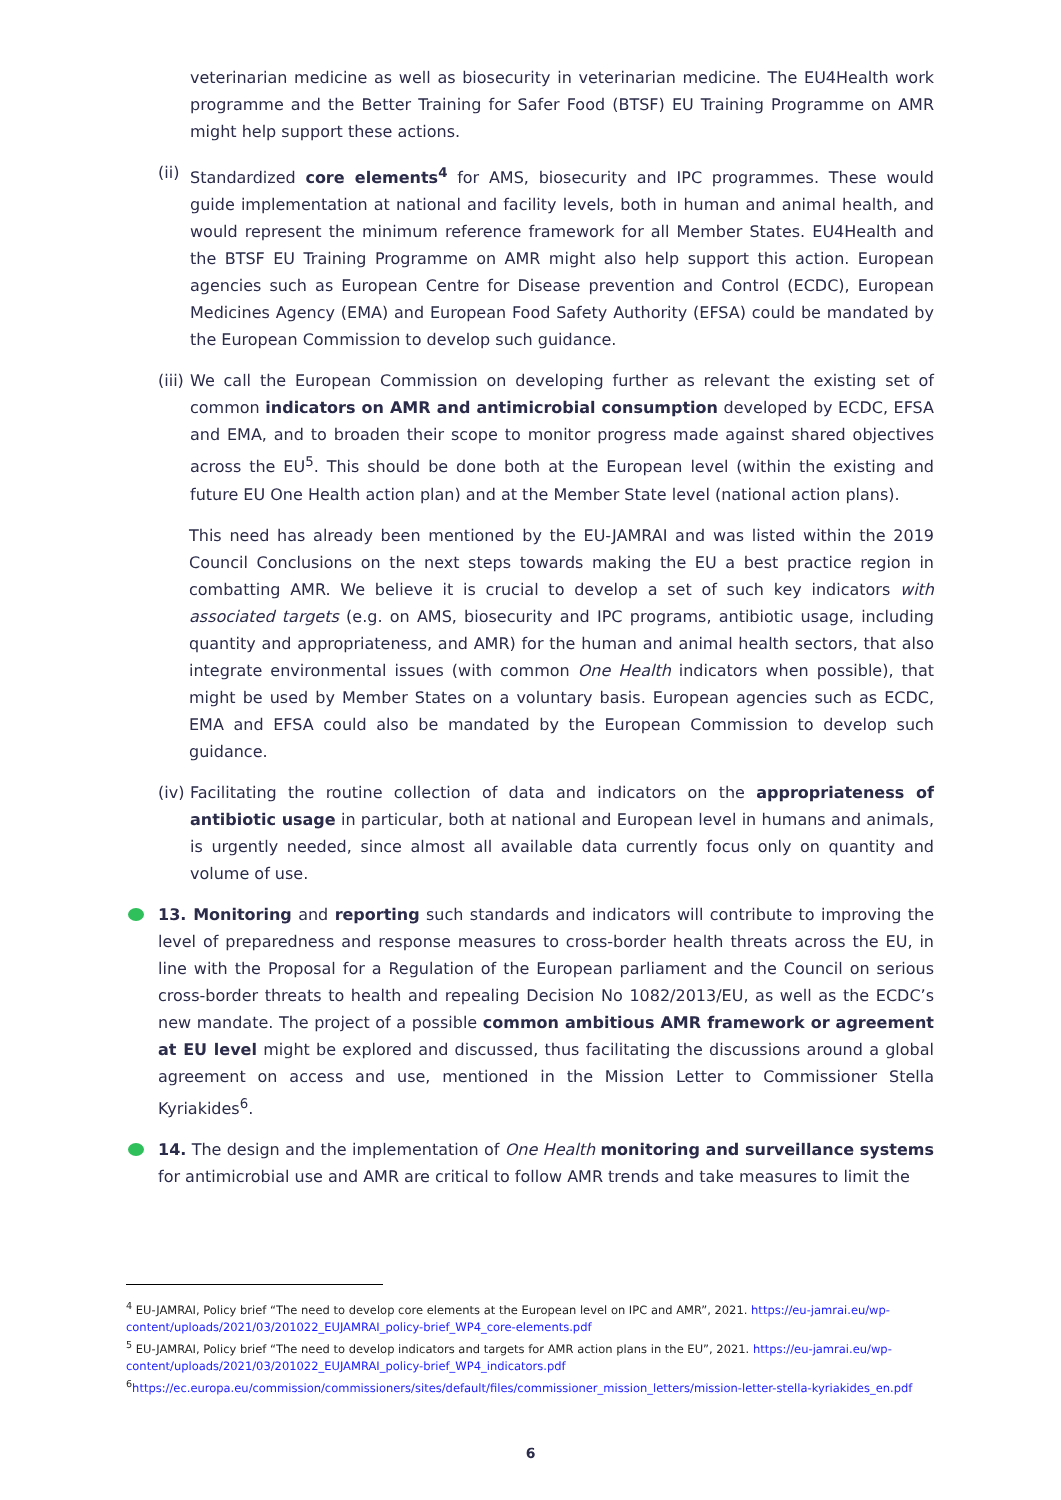veterinarian medicine as well as biosecurity in veterinarian medicine. The EU4Health work programme and the Better Training for Safer Food (BTSF) EU Training Programme on AMR might help support these actions.
(ii) Standardized core elements<sup>4</sup> for AMS, biosecurity and IPC programmes. These would guide implementation at national and facility levels, both in human and animal health, and would represent the minimum reference framework for all Member States. EU4Health and the BTSF EU Training Programme on AMR might also help support this action. European agencies such as European Centre for Disease prevention and Control (ECDC), European Medicines Agency (EMA) and European Food Safety Authority (EFSA) could be mandated by the European Commission to develop such guidance.
(iii) We call the European Commission on developing further as relevant the existing set of common indicators on AMR and antimicrobial consumption developed by ECDC, EFSA and EMA, and to broaden their scope to monitor progress made against shared objectives across the EU<sup>5</sup>. This should be done both at the European level (within the existing and future EU One Health action plan) and at the Member State level (national action plans).
This need has already been mentioned by the EU-JAMRAI and was listed within the 2019 Council Conclusions on the next steps towards making the EU a best practice region in combatting AMR. We believe it is crucial to develop a set of such key indicators with associated targets (e.g. on AMS, biosecurity and IPC programs, antibiotic usage, including quantity and appropriateness, and AMR) for the human and animal health sectors, that also integrate environmental issues (with common One Health indicators when possible), that might be used by Member States on a voluntary basis. European agencies such as ECDC, EMA and EFSA could also be mandated by the European Commission to develop such guidance.
(iv) Facilitating the routine collection of data and indicators on the appropriateness of antibiotic usage in particular, both at national and European level in humans and animals, is urgently needed, since almost all available data currently focus only on quantity and volume of use.
13. Monitoring and reporting such standards and indicators will contribute to improving the level of preparedness and response measures to cross-border health threats across the EU, in line with the Proposal for a Regulation of the European parliament and the Council on serious cross-border threats to health and repealing Decision No 1082/2013/EU, as well as the ECDC’s new mandate. The project of a possible common ambitious AMR framework or agreement at EU level might be explored and discussed, thus facilitating the discussions around a global agreement on access and use, mentioned in the Mission Letter to Commissioner Stella Kyriakides<sup>6</sup>.
14. The design and the implementation of One Health monitoring and surveillance systems for antimicrobial use and AMR are critical to follow AMR trends and take measures to limit the
<sup>4</sup> EU-JAMRAI, Policy brief “The need to develop core elements at the European level on IPC and AMR”, 2021. https://eu-jamrai.eu/wp-content/uploads/2021/03/201022_EUJAMRAI_policy-brief_WP4_core-elements.pdf
<sup>5</sup> EU-JAMRAI, Policy brief “The need to develop indicators and targets for AMR action plans in the EU”, 2021. https://eu-jamrai.eu/wp-content/uploads/2021/03/201022_EUJAMRAI_policy-brief_WP4_indicators.pdf
<sup>6</sup> https://ec.europa.eu/commission/commissioners/sites/default/files/commissioner_mission_letters/mission-letter-stella-kyriakides_en.pdf
6